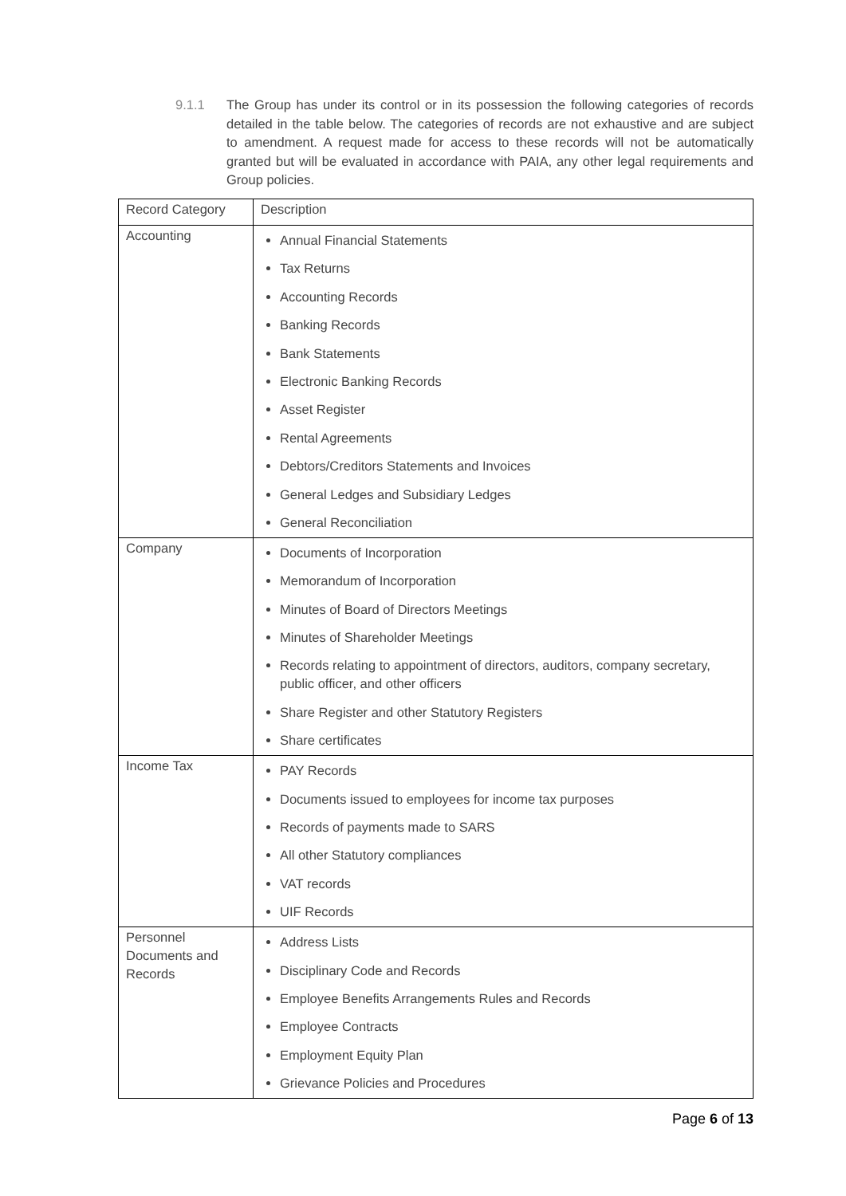9.1.1 The Group has under its control or in its possession the following categories of records detailed in the table below. The categories of records are not exhaustive and are subject to amendment. A request made for access to these records will not be automatically granted but will be evaluated in accordance with PAIA, any other legal requirements and Group policies.
| Record Category | Description |
| Accounting | Annual Financial Statements Tax Returns Accounting Records Banking Records Bank Statements Electronic Banking Records Asset Register Rental Agreements Debtors/Creditors Statements and Invoices General Ledges and Subsidiary Ledges General Reconciliation |
| Company | Documents of Incorporation Memorandum of Incorporation Minutes of Board of Directors Meetings Minutes of Shareholder Meetings Records relating to appointment of directors, auditors, company secretary, public officer, and other officers Share Register and other Statutory Registers Share certificates |
| Income Tax | PAY Records Documents issued to employees for income tax purposes Records of payments made to SARS All other Statutory compliances VAT records UIF Records |
| Personnel Documents and Records | Address Lists Disciplinary Code and Records Employee Benefits Arrangements Rules and Records Employee Contracts Employment Equity Plan Grievance Policies and Procedures |
Page 6 of 13